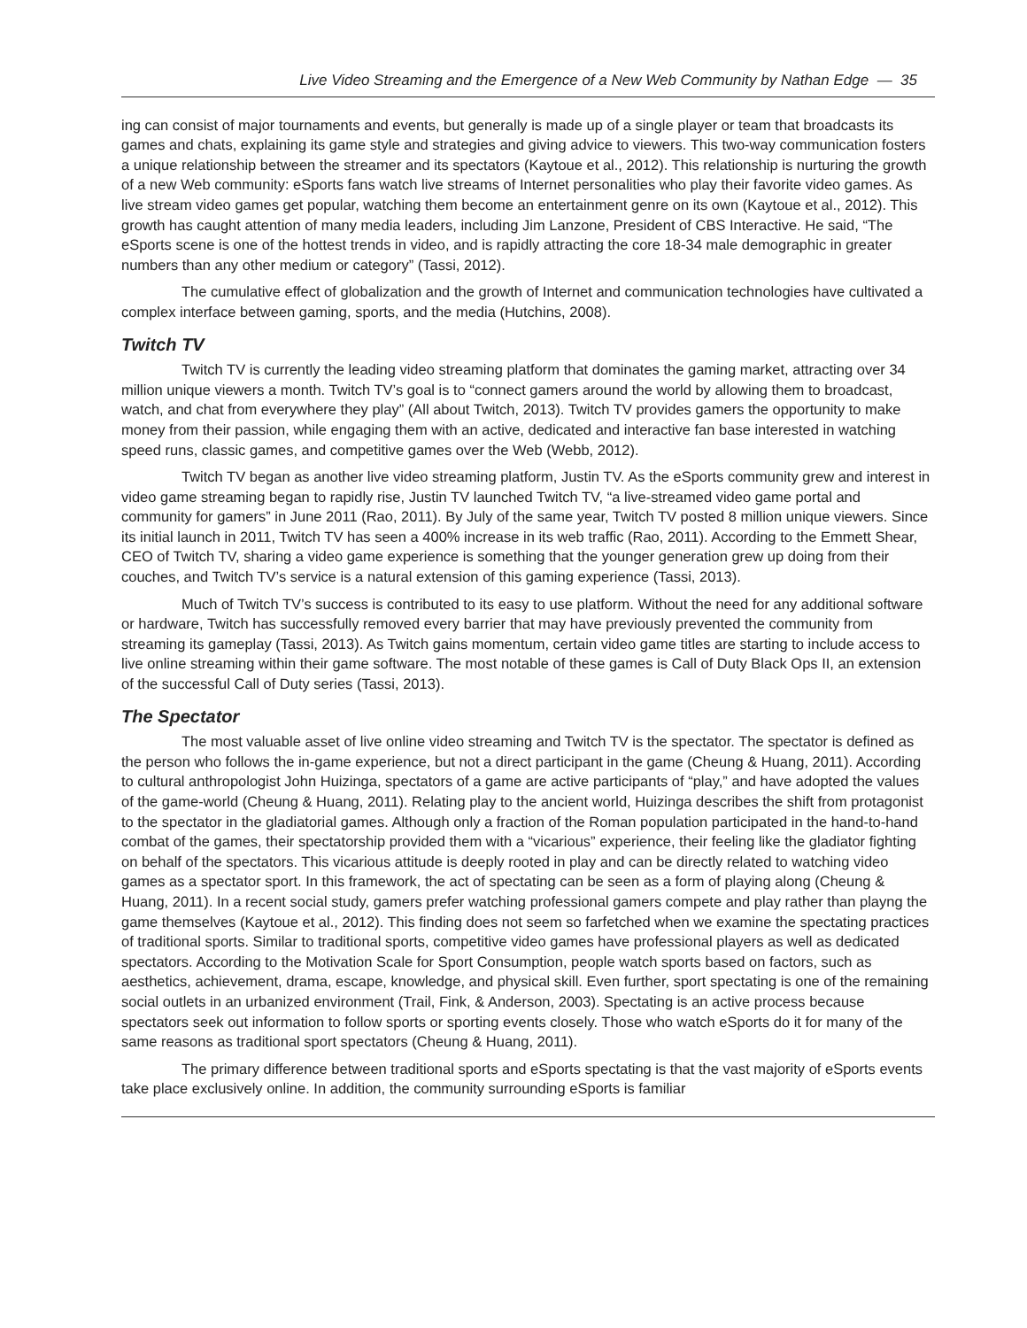Live Video Streaming and the Emergence of a New Web Community by Nathan Edge — 35
ing can consist of major tournaments and events, but generally is made up of a single player or team that broadcasts its games and chats, explaining its game style and strategies and giving advice to viewers. This two-way communication fosters a unique relationship between the streamer and its spectators (Kaytoue et al., 2012). This relationship is nurturing the growth of a new Web community: eSports fans watch live streams of Internet personalities who play their favorite video games. As live stream video games get popular, watching them become an entertainment genre on its own (Kaytoue et al., 2012). This growth has caught attention of many media leaders, including Jim Lanzone, President of CBS Interactive. He said, “The eSports scene is one of the hottest trends in video, and is rapidly attracting the core 18-34 male demographic in greater numbers than any other medium or category” (Tassi, 2012).
The cumulative effect of globalization and the growth of Internet and communication technologies have cultivated a complex interface between gaming, sports, and the media (Hutchins, 2008).
Twitch TV
Twitch TV is currently the leading video streaming platform that dominates the gaming market, attracting over 34 million unique viewers a month. Twitch TV’s goal is to “connect gamers around the world by allowing them to broadcast, watch, and chat from everywhere they play” (All about Twitch, 2013). Twitch TV provides gamers the opportunity to make money from their passion, while engaging them with an active, dedicated and interactive fan base interested in watching speed runs, classic games, and competitive games over the Web (Webb, 2012).
Twitch TV began as another live video streaming platform, Justin TV. As the eSports community grew and interest in video game streaming began to rapidly rise, Justin TV launched Twitch TV, “a live-streamed video game portal and community for gamers” in June 2011 (Rao, 2011). By July of the same year, Twitch TV posted 8 million unique viewers. Since its initial launch in 2011, Twitch TV has seen a 400% increase in its web traffic (Rao, 2011). According to the Emmett Shear, CEO of Twitch TV, sharing a video game experience is something that the younger generation grew up doing from their couches, and Twitch TV’s service is a natural extension of this gaming experience (Tassi, 2013).
Much of Twitch TV’s success is contributed to its easy to use platform. Without the need for any additional software or hardware, Twitch has successfully removed every barrier that may have previously prevented the community from streaming its gameplay (Tassi, 2013). As Twitch gains momentum, certain video game titles are starting to include access to live online streaming within their game software. The most notable of these games is Call of Duty Black Ops II, an extension of the successful Call of Duty series (Tassi, 2013).
The Spectator
The most valuable asset of live online video streaming and Twitch TV is the spectator. The spectator is defined as the person who follows the in-game experience, but not a direct participant in the game (Cheung & Huang, 2011). According to cultural anthropologist John Huizinga, spectators of a game are active participants of “play,” and have adopted the values of the game-world (Cheung & Huang, 2011). Relating play to the ancient world, Huizinga describes the shift from protagonist to the spectator in the gladiatorial games. Although only a fraction of the Roman population participated in the hand-to-hand combat of the games, their spectatorship provided them with a “vicarious” experience, their feeling like the gladiator fighting on behalf of the spectators. This vicarious attitude is deeply rooted in play and can be directly related to watching video games as a spectator sport. In this framework, the act of spectating can be seen as a form of playing along (Cheung & Huang, 2011). In a recent social study, gamers prefer watching professional gamers compete and play rather than playng the game themselves (Kaytoue et al., 2012). This finding does not seem so farfetched when we examine the spectating practices of traditional sports. Similar to traditional sports, competitive video games have professional players as well as dedicated spectators. According to the Motivation Scale for Sport Consumption, people watch sports based on factors, such as aesthetics, achievement, drama, escape, knowledge, and physical skill. Even further, sport spectating is one of the remaining social outlets in an urbanized environment (Trail, Fink, & Anderson, 2003). Spectating is an active process because spectators seek out information to follow sports or sporting events closely. Those who watch eSports do it for many of the same reasons as traditional sport spectators (Cheung & Huang, 2011).
The primary difference between traditional sports and eSports spectating is that the vast majority of eSports events take place exclusively online. In addition, the community surrounding eSports is familiar